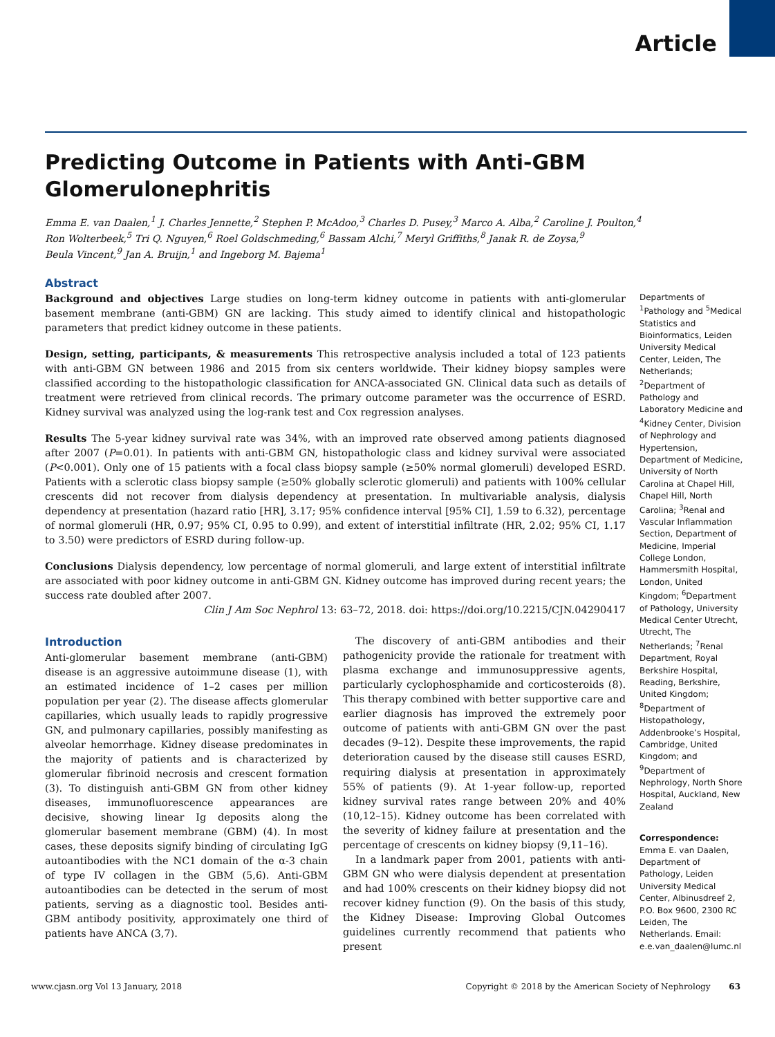Article
Predicting Outcome in Patients with Anti-GBM Glomerulonephritis
Emma E. van Daalen,<sup>1</sup> J. Charles Jennette,<sup>2</sup> Stephen P. McAdoo,<sup>3</sup> Charles D. Pusey,<sup>3</sup> Marco A. Alba,<sup>2</sup> Caroline J. Poulton,<sup>4</sup>
Ron Wolterbeek,<sup>5</sup> Tri Q. Nguyen,<sup>6</sup> Roel Goldschmeding,<sup>6</sup> Bassam Alchi,<sup>7</sup> Meryl Griffiths,<sup>8</sup> Janak R. de Zoysa,<sup>9</sup>
Beula Vincent,<sup>9</sup> Jan A. Bruijn,<sup>1</sup> and Ingeborg M. Bajema<sup>1</sup>
Abstract
Background and objectives Large studies on long-term kidney outcome in patients with anti-glomerular basement membrane (anti-GBM) GN are lacking. This study aimed to identify clinical and histopathologic parameters that predict kidney outcome in these patients.
Design, setting, participants, & measurements This retrospective analysis included a total of 123 patients with anti-GBM GN between 1986 and 2015 from six centers worldwide. Their kidney biopsy samples were classified according to the histopathologic classification for ANCA-associated GN. Clinical data such as details of treatment were retrieved from clinical records. The primary outcome parameter was the occurrence of ESRD. Kidney survival was analyzed using the log-rank test and Cox regression analyses.
Results The 5-year kidney survival rate was 34%, with an improved rate observed among patients diagnosed after 2007 (P=0.01). In patients with anti-GBM GN, histopathologic class and kidney survival were associated (P<0.001). Only one of 15 patients with a focal class biopsy sample (≥50% normal glomeruli) developed ESRD. Patients with a sclerotic class biopsy sample (≥50% globally sclerotic glomeruli) and patients with 100% cellular crescents did not recover from dialysis dependency at presentation. In multivariable analysis, dialysis dependency at presentation (hazard ratio [HR], 3.17; 95% confidence interval [95% CI], 1.59 to 6.32), percentage of normal glomeruli (HR, 0.97; 95% CI, 0.95 to 0.99), and extent of interstitial infiltrate (HR, 2.02; 95% CI, 1.17 to 3.50) were predictors of ESRD during follow-up.
Conclusions Dialysis dependency, low percentage of normal glomeruli, and large extent of interstitial infiltrate are associated with poor kidney outcome in anti-GBM GN. Kidney outcome has improved during recent years; the success rate doubled after 2007.
Clin J Am Soc Nephrol 13: 63–72, 2018. doi: https://doi.org/10.2215/CJN.04290417
Introduction
Anti-glomerular basement membrane (anti-GBM) disease is an aggressive autoimmune disease (1), with an estimated incidence of 1–2 cases per million population per year (2). The disease affects glomerular capillaries, which usually leads to rapidly progressive GN, and pulmonary capillaries, possibly manifesting as alveolar hemorrhage. Kidney disease predominates in the majority of patients and is characterized by glomerular fibrinoid necrosis and crescent formation (3). To distinguish anti-GBM GN from other kidney diseases, immunofluorescence appearances are decisive, showing linear Ig deposits along the glomerular basement membrane (GBM) (4). In most cases, these deposits signify binding of circulating IgG autoantibodies with the NC1 domain of the α-3 chain of type IV collagen in the GBM (5,6). Anti-GBM autoantibodies can be detected in the serum of most patients, serving as a diagnostic tool. Besides anti-GBM antibody positivity, approximately one third of patients have ANCA (3,7).
The discovery of anti-GBM antibodies and their pathogenicity provide the rationale for treatment with plasma exchange and immunosuppressive agents, particularly cyclophosphamide and corticosteroids (8). This therapy combined with better supportive care and earlier diagnosis has improved the extremely poor outcome of patients with anti-GBM GN over the past decades (9–12). Despite these improvements, the rapid deterioration caused by the disease still causes ESRD, requiring dialysis at presentation in approximately 55% of patients (9). At 1-year follow-up, reported kidney survival rates range between 20% and 40% (10,12–15). Kidney outcome has been correlated with the severity of kidney failure at presentation and the percentage of crescents on kidney biopsy (9,11–16).
In a landmark paper from 2001, patients with anti-GBM GN who were dialysis dependent at presentation and had 100% crescents on their kidney biopsy did not recover kidney function (9). On the basis of this study, the Kidney Disease: Improving Global Outcomes guidelines currently recommend that patients who present
Departments of <sup>1</sup>Pathology and <sup>5</sup>Medical Statistics and Bioinformatics, Leiden University Medical Center, Leiden, The Netherlands; <sup>2</sup>Department of Pathology and Laboratory Medicine and <sup>4</sup>Kidney Center, Division of Nephrology and Hypertension, Department of Medicine, University of North Carolina at Chapel Hill, Chapel Hill, North Carolina; <sup>3</sup>Renal and Vascular Inflammation Section, Department of Medicine, Imperial College London, Hammersmith Hospital, London, United Kingdom; <sup>6</sup>Department of Pathology, University Medical Center Utrecht, Utrecht, The Netherlands; <sup>7</sup>Renal Department, Royal Berkshire Hospital, Reading, Berkshire, United Kingdom; <sup>8</sup>Department of Histopathology, Addenbrooke’s Hospital, Cambridge, United Kingdom; and <sup>9</sup>Department of Nephrology, North Shore Hospital, Auckland, New Zealand
Correspondence:
Emma E. van Daalen, Department of Pathology, Leiden University Medical Center, Albinusdreef 2, P.O. Box 9600, 2300 RC Leiden, The Netherlands. Email: e.e.van_daalen@lumc.nl
www.cjasn.org Vol 13 January, 2018 Copyright © 2018 by the American Society of Nephrology 63